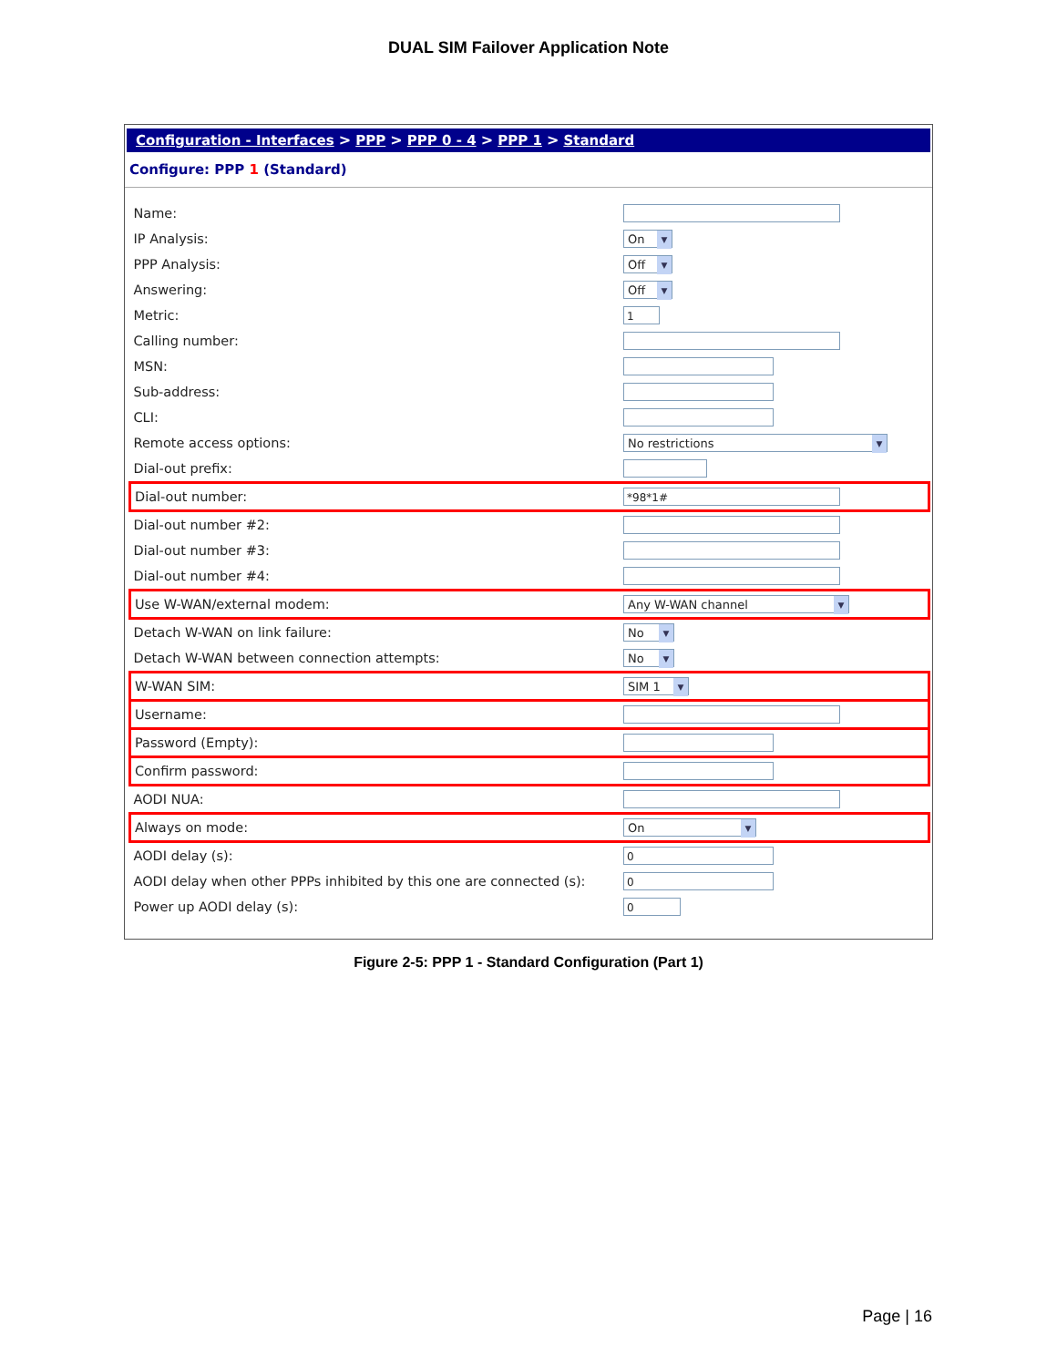DUAL SIM Failover Application Note
Configuration - Interfaces > PPP > PPP 0 - 4 > PPP 1 > Standard
Configure: PPP 1 (Standard)
| Name: | |
| IP Analysis: | On ▼ |
| PPP Analysis: | Off ▼ |
| Answering: | Off ▼ |
| Metric: | 1 |
| Calling number: | |
| MSN: | |
| Sub-address: | |
| CLI: | |
| Remote access options: | No restrictions ▼ |
| Dial-out prefix: | |
| Dial-out number: | *98*1# |
| Dial-out number #2: | |
| Dial-out number #3: | |
| Dial-out number #4: | |
| Use W-WAN/external modem: | Any W-WAN channel ▼ |
| Detach W-WAN on link failure: | No ▼ |
| Detach W-WAN between connection attempts: | No ▼ |
| W-WAN SIM: | SIM 1 ▼ |
| Username: | |
| Password (Empty): | |
| Confirm password: | |
| AODI NUA: | |
| Always on mode: | On ▼ |
| AODI delay (s): | 0 |
| AODI delay when other PPPs inhibited by this one are connected (s): | 0 |
| Power up AODI delay (s): | 0 |
Figure 2-5: PPP 1 - Standard Configuration (Part 1)
Page | 16